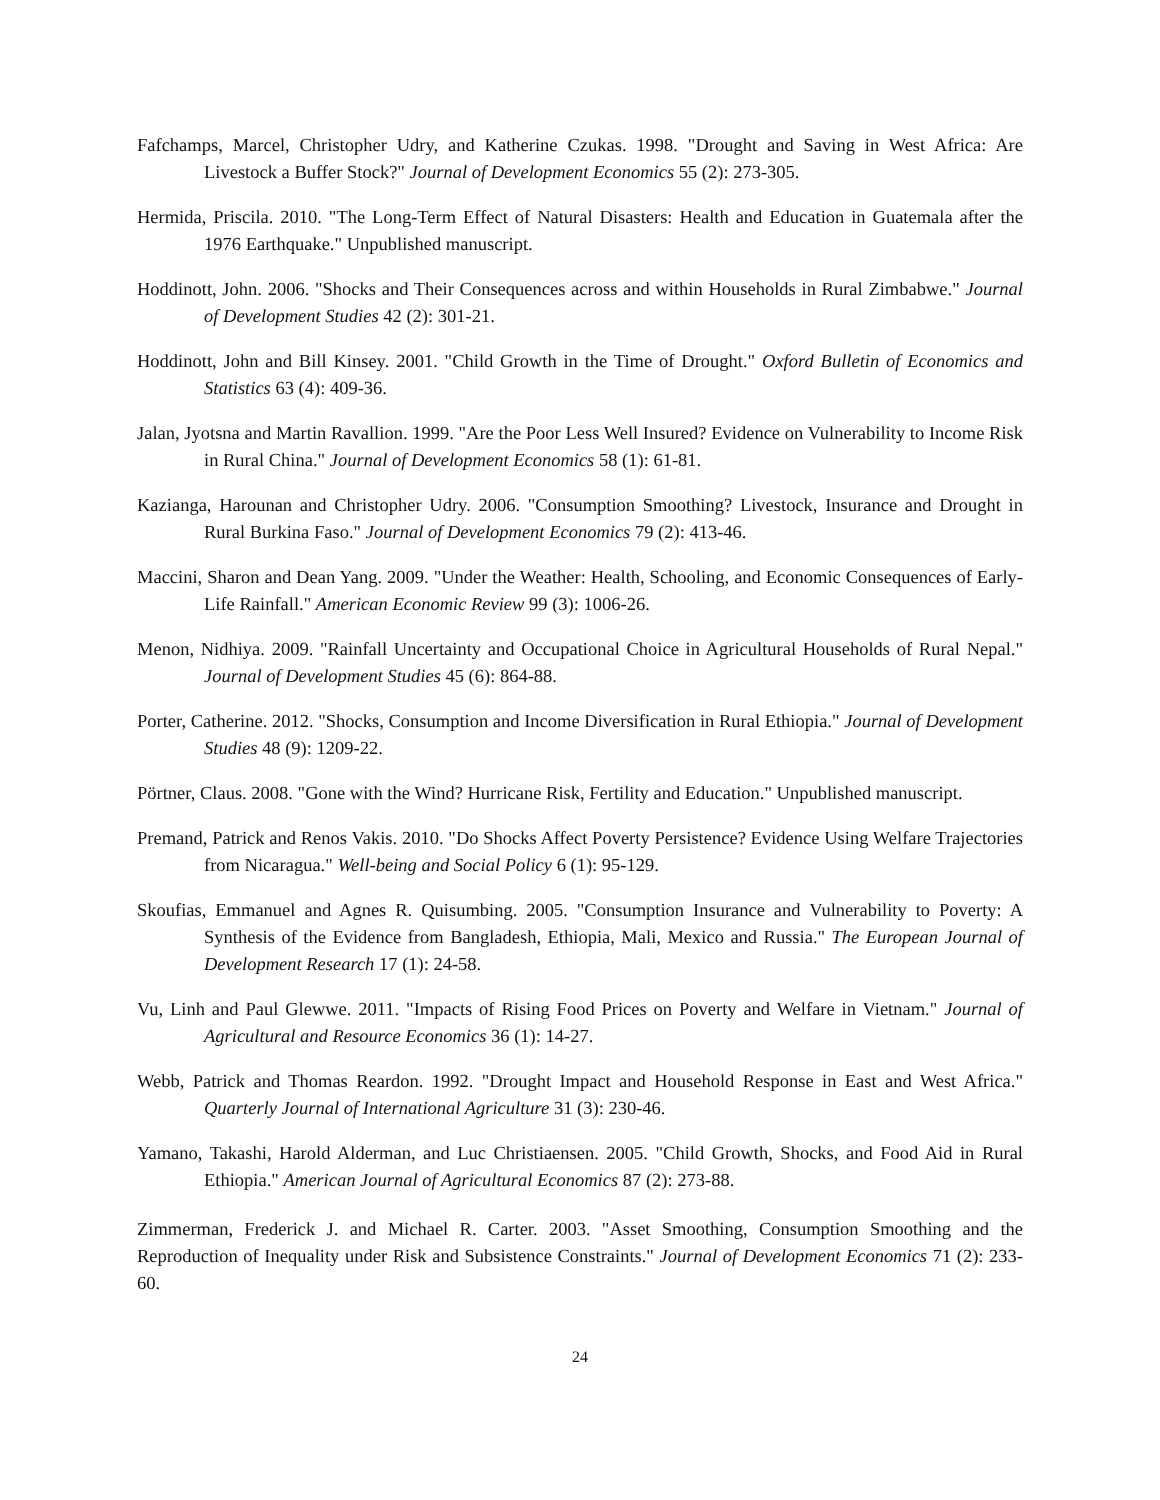Fafchamps, Marcel, Christopher Udry, and Katherine Czukas. 1998. "Drought and Saving in West Africa: Are Livestock a Buffer Stock?" Journal of Development Economics 55 (2): 273-305.
Hermida, Priscila. 2010. "The Long-Term Effect of Natural Disasters: Health and Education in Guatemala after the 1976 Earthquake." Unpublished manuscript.
Hoddinott, John. 2006. "Shocks and Their Consequences across and within Households in Rural Zimbabwe." Journal of Development Studies 42 (2): 301-21.
Hoddinott, John and Bill Kinsey. 2001. "Child Growth in the Time of Drought." Oxford Bulletin of Economics and Statistics 63 (4): 409-36.
Jalan, Jyotsna and Martin Ravallion. 1999. "Are the Poor Less Well Insured? Evidence on Vulnerability to Income Risk in Rural China." Journal of Development Economics 58 (1): 61-81.
Kazianga, Harounan and Christopher Udry. 2006. "Consumption Smoothing? Livestock, Insurance and Drought in Rural Burkina Faso." Journal of Development Economics 79 (2): 413-46.
Maccini, Sharon and Dean Yang. 2009. "Under the Weather: Health, Schooling, and Economic Consequences of Early-Life Rainfall." American Economic Review 99 (3): 1006-26.
Menon, Nidhiya. 2009. "Rainfall Uncertainty and Occupational Choice in Agricultural Households of Rural Nepal." Journal of Development Studies 45 (6): 864-88.
Porter, Catherine. 2012. "Shocks, Consumption and Income Diversification in Rural Ethiopia." Journal of Development Studies 48 (9): 1209-22.
Pörtner, Claus. 2008. "Gone with the Wind? Hurricane Risk, Fertility and Education." Unpublished manuscript.
Premand, Patrick and Renos Vakis. 2010. "Do Shocks Affect Poverty Persistence? Evidence Using Welfare Trajectories from Nicaragua." Well-being and Social Policy 6 (1): 95-129.
Skoufias, Emmanuel and Agnes R. Quisumbing. 2005. "Consumption Insurance and Vulnerability to Poverty: A Synthesis of the Evidence from Bangladesh, Ethiopia, Mali, Mexico and Russia." The European Journal of Development Research 17 (1): 24-58.
Vu, Linh and Paul Glewwe. 2011. "Impacts of Rising Food Prices on Poverty and Welfare in Vietnam." Journal of Agricultural and Resource Economics 36 (1): 14-27.
Webb, Patrick and Thomas Reardon. 1992. "Drought Impact and Household Response in East and West Africa." Quarterly Journal of International Agriculture 31 (3): 230-46.
Yamano, Takashi, Harold Alderman, and Luc Christiaensen. 2005. "Child Growth, Shocks, and Food Aid in Rural Ethiopia." American Journal of Agricultural Economics 87 (2): 273-88.
Zimmerman, Frederick J. and Michael R. Carter. 2003. "Asset Smoothing, Consumption Smoothing and the Reproduction of Inequality under Risk and Subsistence Constraints." Journal of Development Economics 71 (2): 233-60.
24